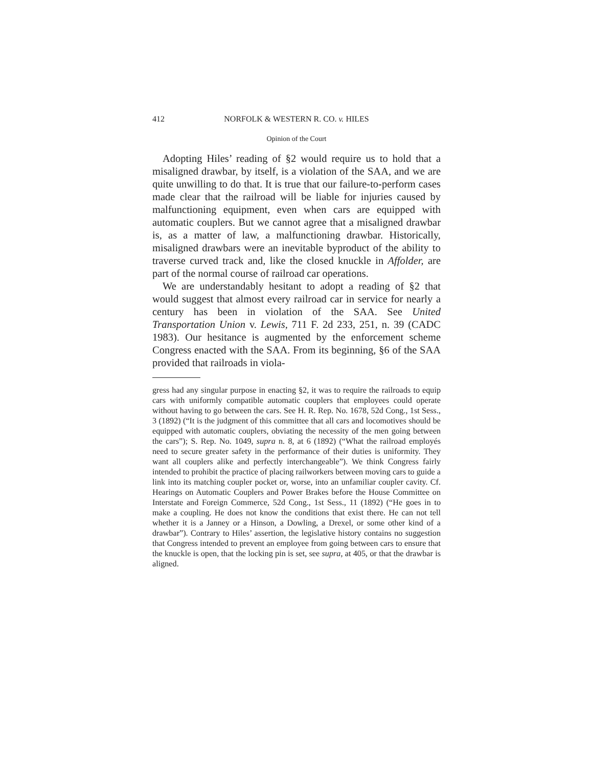412 NORFOLK & WESTERN R. CO. v. HILES
Opinion of the Court
Adopting Hiles’ reading of §2 would require us to hold that a misaligned drawbar, by itself, is a violation of the SAA, and we are quite unwilling to do that. It is true that our failure-to-perform cases made clear that the railroad will be liable for injuries caused by malfunctioning equipment, even when cars are equipped with automatic couplers. But we cannot agree that a misaligned drawbar is, as a matter of law, a malfunctioning drawbar. Historically, misaligned drawbars were an inevitable byproduct of the ability to traverse curved track and, like the closed knuckle in Affolder, are part of the normal course of railroad car operations.
We are understandably hesitant to adopt a reading of §2 that would suggest that almost every railroad car in service for nearly a century has been in violation of the SAA. See United Transportation Union v. Lewis, 711 F. 2d 233, 251, n. 39 (CADC 1983). Our hesitance is augmented by the enforcement scheme Congress enacted with the SAA. From its beginning, §6 of the SAA provided that railroads in viola-
gress had any singular purpose in enacting §2, it was to require the railroads to equip cars with uniformly compatible automatic couplers that employees could operate without having to go between the cars. See H. R. Rep. No. 1678, 52d Cong., 1st Sess., 3 (1892) (“It is the judgment of this committee that all cars and locomotives should be equipped with automatic couplers, obviating the necessity of the men going between the cars”); S. Rep. No. 1049, supra n. 8, at 6 (1892) (“What the railroad employés need to secure greater safety in the performance of their duties is uniformity. They want all couplers alike and perfectly interchangeable”). We think Congress fairly intended to prohibit the practice of placing railworkers between moving cars to guide a link into its matching coupler pocket or, worse, into an unfamiliar coupler cavity. Cf. Hearings on Automatic Couplers and Power Brakes before the House Committee on Interstate and Foreign Commerce, 52d Cong., 1st Sess., 11 (1892) (“He goes in to make a coupling. He does not know the conditions that exist there. He can not tell whether it is a Janney or a Hinson, a Dowling, a Drexel, or some other kind of a drawbar”). Contrary to Hiles’ assertion, the legislative history contains no suggestion that Congress intended to prevent an employee from going between cars to ensure that the knuckle is open, that the locking pin is set, see supra, at 405, or that the drawbar is aligned.